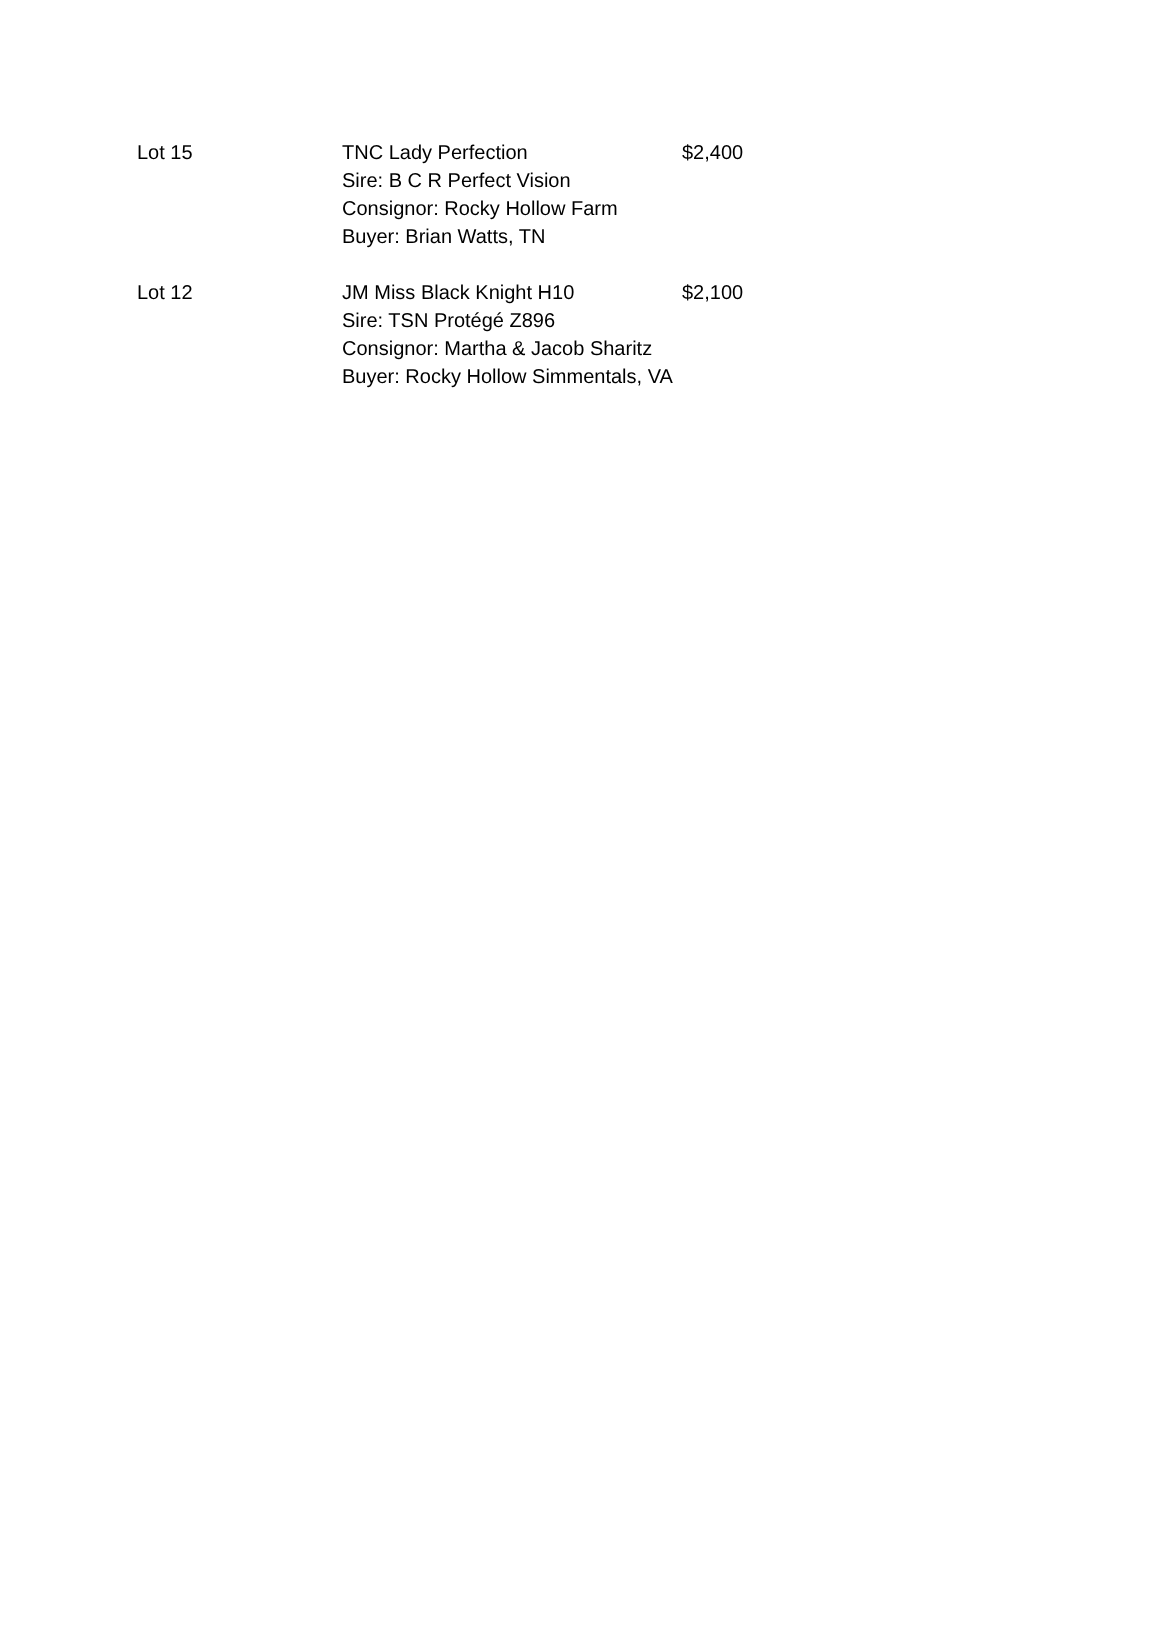| Lot 15 | TNC Lady Perfection Sire: B C R Perfect Vision Consignor: Rocky Hollow Farm Buyer: Brian Watts, TN | $2,400 |
| Lot 12 | JM Miss Black Knight H10 Sire: TSN Protégé Z896 Consignor: Martha & Jacob Sharitz Buyer: Rocky Hollow Simmentals, VA | $2,100 |